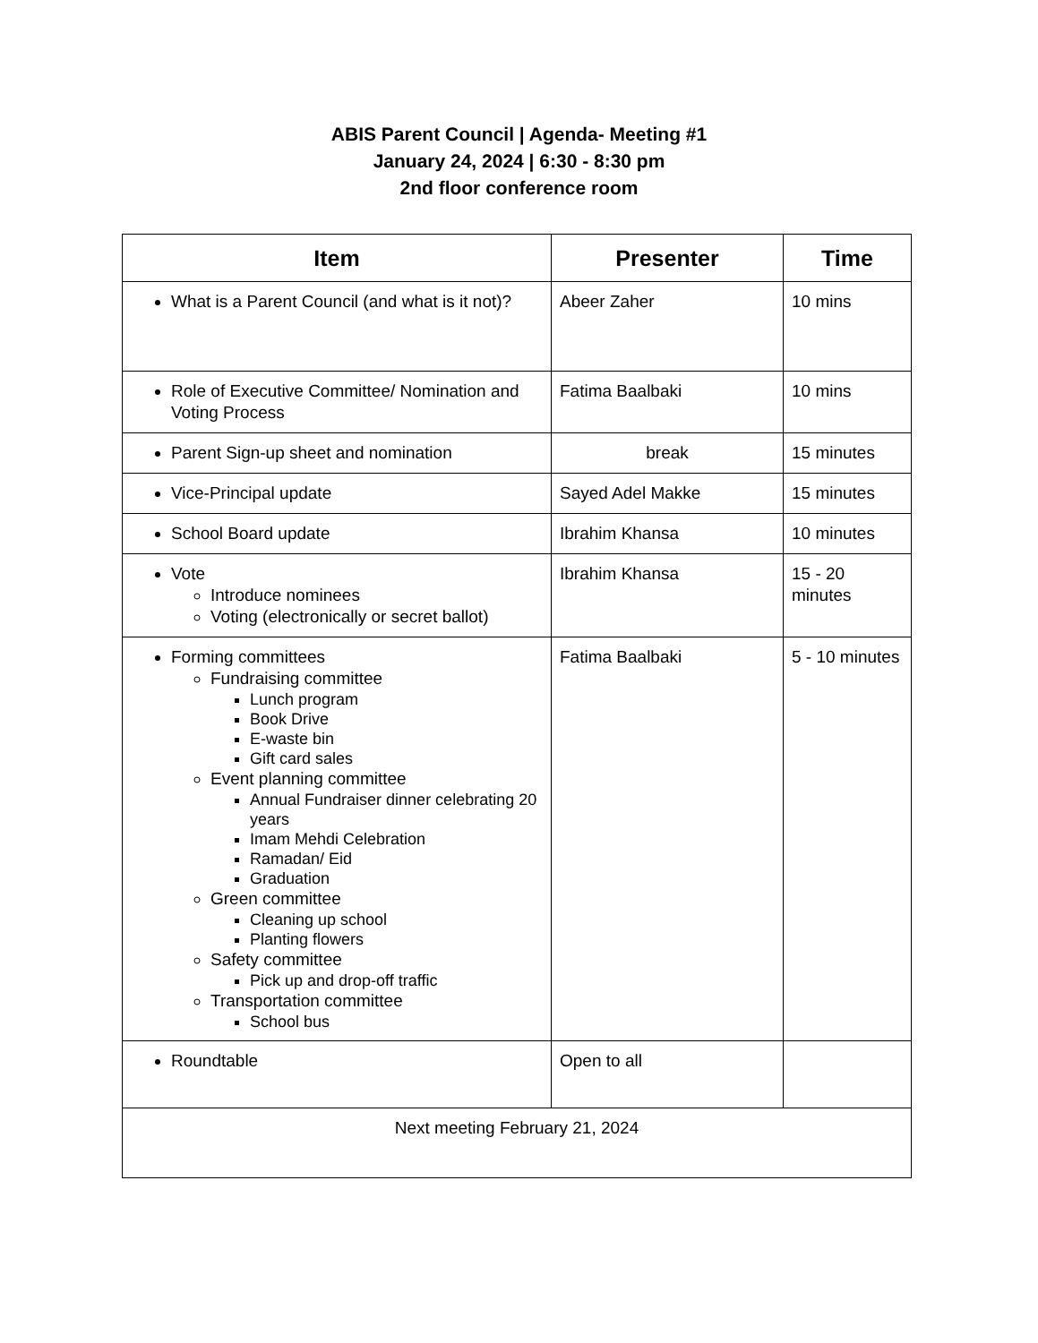ABIS Parent Council | Agenda- Meeting #1
January 24, 2024 | 6:30 - 8:30 pm
2nd floor conference room
| Item | Presenter | Time |
| --- | --- | --- |
| What is a Parent Council (and what is it not)? | Abeer Zaher | 10 mins |
| Role of Executive Committee/ Nomination and Voting Process | Fatima Baalbaki | 10 mins |
| Parent Sign-up sheet and nomination | break | 15 minutes |
| Vice-Principal update | Sayed Adel Makke | 15 minutes |
| School Board update | Ibrahim Khansa | 10 minutes |
| Vote Introduce nominees Voting (electronically or secret ballot) | Ibrahim Khansa | 15 - 20 minutes |
| Forming committees Fundraising committee Lunch program Book Drive E-waste bin Gift card sales Event planning committee Annual Fundraiser dinner celebrating 20 years Imam Mehdi Celebration Ramadan/ Eid Graduation Green committee Cleaning up school Planting flowers Safety committee Pick up and drop-off traffic Transportation committee School bus | Fatima Baalbaki | 5 - 10 minutes |
| Roundtable | Open to all | |
| Next meeting February 21, 2024 | | |